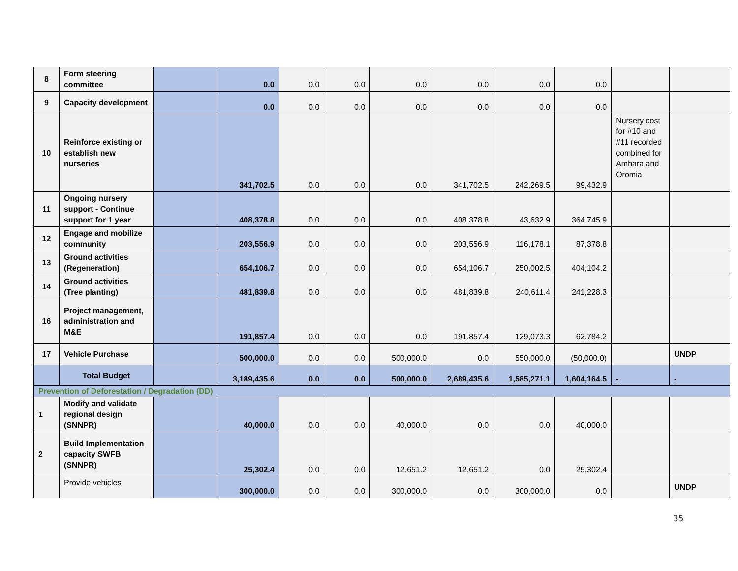| 8 | Form steering committee | | 0.0 | 0.0 | 0.0 | 0.0 | 0.0 | 0.0 | 0.0 | | |
| 9 | Capacity development | | 0.0 | 0.0 | 0.0 | 0.0 | 0.0 | 0.0 | 0.0 | | |
| 10 | Reinforce existing or establish new nurseries | | 341,702.5 | 0.0 | 0.0 | 0.0 | 341,702.5 | 242,269.5 | 99,432.9 | Nursery cost for #10 and #11 recorded combined for Amhara and Oromia | |
| 11 | Ongoing nursery support - Continue support for 1 year | | 408,378.8 | 0.0 | 0.0 | 0.0 | 408,378.8 | 43,632.9 | 364,745.9 | | |
| 12 | Engage and mobilize community | | 203,556.9 | 0.0 | 0.0 | 0.0 | 203,556.9 | 116,178.1 | 87,378.8 | | |
| 13 | Ground activities (Regeneration) | | 654,106.7 | 0.0 | 0.0 | 0.0 | 654,106.7 | 250,002.5 | 404,104.2 | | |
| 14 | Ground activities (Tree planting) | | 481,839.8 | 0.0 | 0.0 | 0.0 | 481,839.8 | 240,611.4 | 241,228.3 | | |
| 16 | Project management, administration and M&E | | 191,857.4 | 0.0 | 0.0 | 0.0 | 191,857.4 | 129,073.3 | 62,784.2 | | |
| 17 | Vehicle Purchase | | 500,000.0 | 0.0 | 0.0 | 500,000.0 | 0.0 | 550,000.0 | (50,000.0) | | UNDP |
| | Total Budget | | 3,189,435.6 | 0.0 | 0.0 | 500,000.0 | 2,689,435.6 | 1,585,271.1 | 1,604,164.5 | - | - |
| Prevention of Deforestation / Degradation (DD) | | | | | | | | | | | |
| 1 | Modify and validate regional design (SNNPR) | | 40,000.0 | 0.0 | 0.0 | 40,000.0 | 0.0 | 0.0 | 40,000.0 | | |
| 2 | Build Implementation capacity SWFB (SNNPR) | | 25,302.4 | 0.0 | 0.0 | 12,651.2 | 12,651.2 | 0.0 | 25,302.4 | | |
| | Provide vehicles | | 300,000.0 | 0.0 | 0.0 | 300,000.0 | 0.0 | 300,000.0 | 0.0 | | UNDP |
35